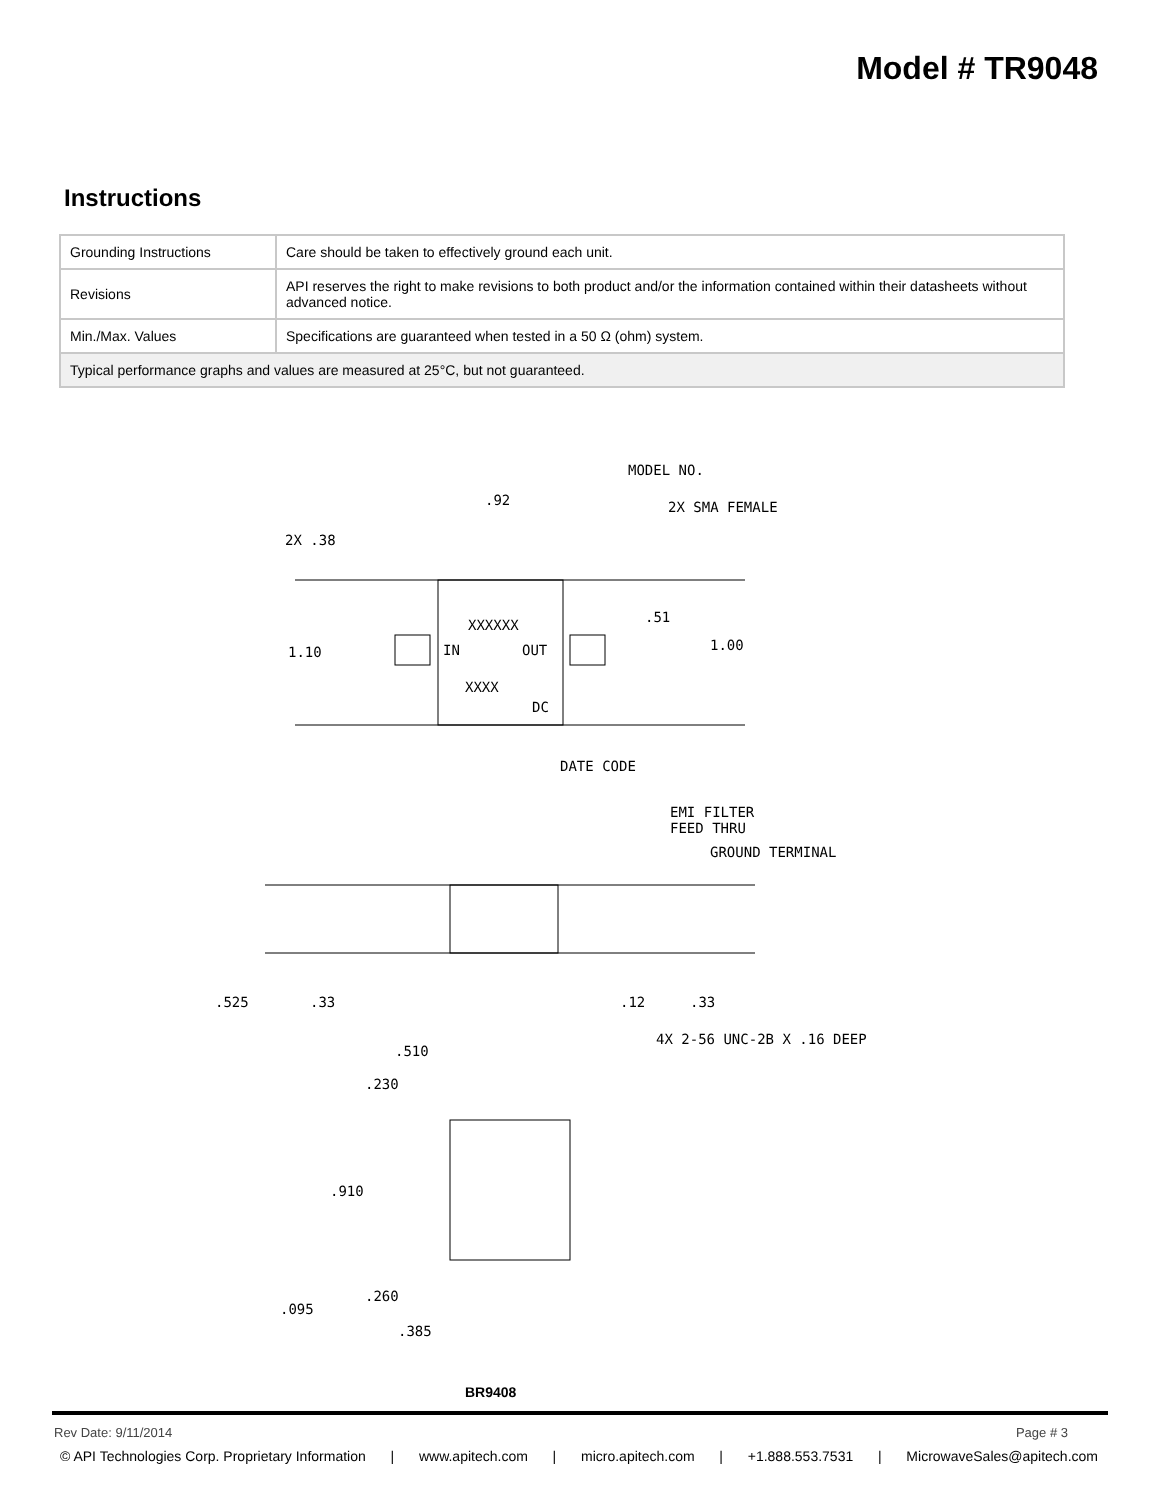Model # TR9048
Instructions
| Grounding Instructions | Care should be taken to effectively ground each unit. |
| Revisions | API reserves the right to make revisions to both product and/or the information contained within their datasheets without advanced notice. |
| Min./Max. Values | Specifications are guaranteed when tested in a 50 Ω (ohm) system. |
| Typical performance graphs and values are measured at 25°C, but not guaranteed. | |
MODEL NO.
2X SMA FEMALE
.92
2X .38
1.10
1.00
.51
XXXXXX
IN
OUT
XXXX
DC
DATE CODE
EMI FILTER
FEED THRU
GROUND TERMINAL
.525
.33
.12
.33
4X 2-56 UNC-2B X .16 DEEP
.510
.230
.910
.095
.260
.385
BR9408
Rev Date: 9/11/2014 Page # 3
© API Technologies Corp. Proprietary Information | www.apitech.com | micro.apitech.com | +1.888.553.7531 | MicrowaveSales@apitech.com